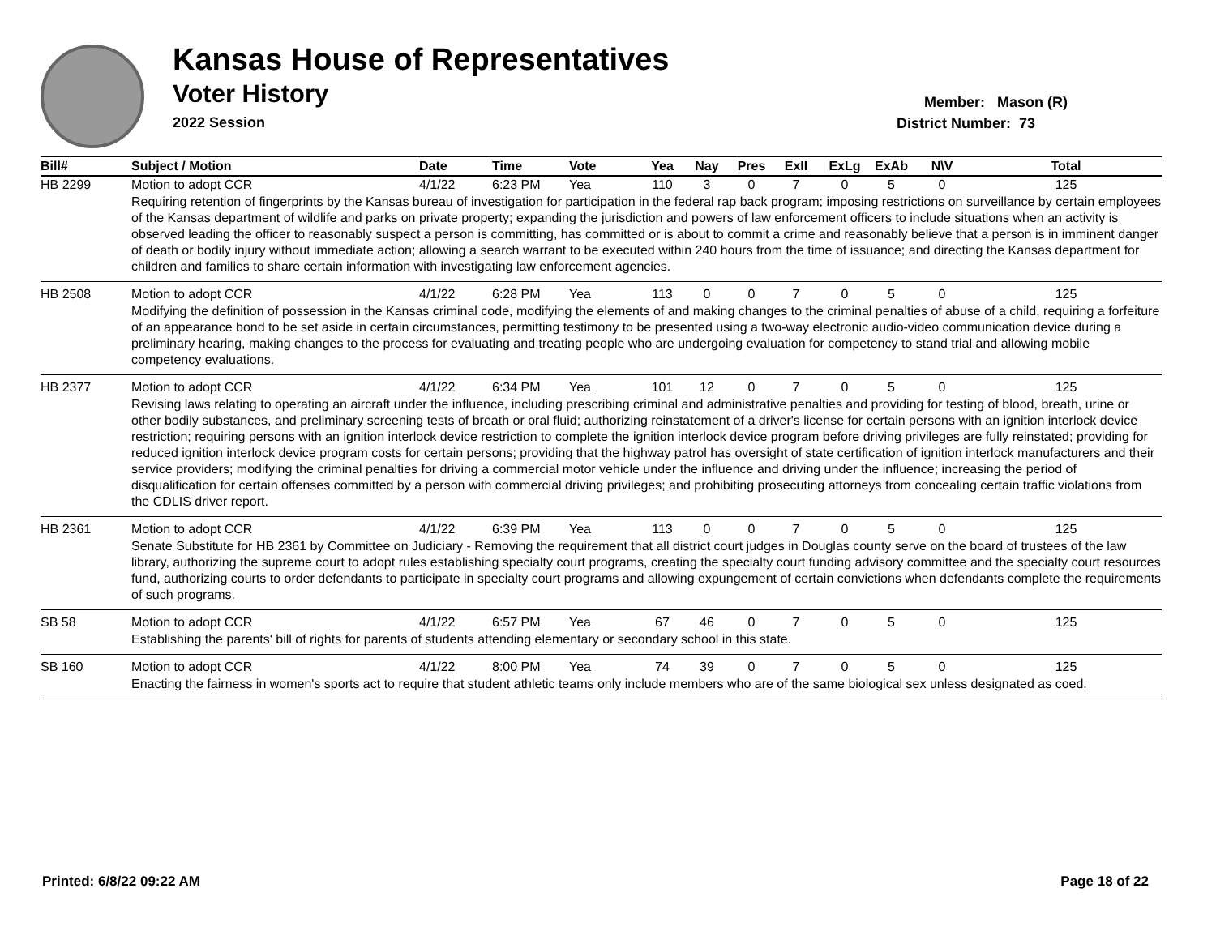Kansas House of Representatives
Voter History
2022 Session
Member: Mason (R)
District Number: 73
| Bill# | Subject / Motion | Date | Time | Vote | Yea | Nay | Pres | ExII | ExLg | ExAb | N\V | Total |
| --- | --- | --- | --- | --- | --- | --- | --- | --- | --- | --- | --- | --- |
| HB 2299 | Motion to adopt CCR | 4/1/22 | 6:23 PM | Yea | 110 | 3 | 0 | 7 | 0 | 5 | 0 | 125 |
| | Requiring retention of fingerprints by the Kansas bureau of investigation for participation in the federal rap back program; imposing restrictions on surveillance by certain employees of the Kansas department of wildlife and parks on private property; expanding the jurisdiction and powers of law enforcement officers to include situations when an activity is observed leading the officer to reasonably suspect a person is committing, has committed or is about to commit a crime and reasonably believe that a person is in imminent danger of death or bodily injury without immediate action; allowing a search warrant to be executed within 240 hours from the time of issuance; and directing the Kansas department for children and families to share certain information with investigating law enforcement agencies. | | | | | | | | | | | |
| HB 2508 | Motion to adopt CCR | 4/1/22 | 6:28 PM | Yea | 113 | 0 | 0 | 7 | 0 | 5 | 0 | 125 |
| | Modifying the definition of possession in the Kansas criminal code, modifying the elements of and making changes to the criminal penalties of abuse of a child, requiring a forfeiture of an appearance bond to be set aside in certain circumstances, permitting testimony to be presented using a two-way electronic audio-video communication device during a preliminary hearing, making changes to the process for evaluating and treating people who are undergoing evaluation for competency to stand trial and allowing mobile competency evaluations. | | | | | | | | | | | |
| HB 2377 | Motion to adopt CCR | 4/1/22 | 6:34 PM | Yea | 101 | 12 | 0 | 7 | 0 | 5 | 0 | 125 |
| | Revising laws relating to operating an aircraft under the influence, including prescribing criminal and administrative penalties and providing for testing of blood, breath, urine or other bodily substances, and preliminary screening tests of breath or oral fluid; authorizing reinstatement of a driver's license for certain persons with an ignition interlock device restriction; requiring persons with an ignition interlock device restriction to complete the ignition interlock device program before driving privileges are fully reinstated; providing for reduced ignition interlock device program costs for certain persons; providing that the highway patrol has oversight of state certification of ignition interlock manufacturers and their service providers; modifying the criminal penalties for driving a commercial motor vehicle under the influence and driving under the influence; increasing the period of disqualification for certain offenses committed by a person with commercial driving privileges; and prohibiting prosecuting attorneys from concealing certain traffic violations from the CDLIS driver report. | | | | | | | | | | | |
| HB 2361 | Motion to adopt CCR | 4/1/22 | 6:39 PM | Yea | 113 | 0 | 0 | 7 | 0 | 5 | 0 | 125 |
| | Senate Substitute for HB 2361 by Committee on Judiciary - Removing the requirement that all district court judges in Douglas county serve on the board of trustees of the law library, authorizing the supreme court to adopt rules establishing specialty court programs, creating the specialty court funding advisory committee and the specialty court resources fund, authorizing courts to order defendants to participate in specialty court programs and allowing expungement of certain convictions when defendants complete the requirements of such programs. | | | | | | | | | | | |
| SB 58 | Motion to adopt CCR | 4/1/22 | 6:57 PM | Yea | 67 | 46 | 0 | 7 | 0 | 5 | 0 | 125 |
| | Establishing the parents' bill of rights for parents of students attending elementary or secondary school in this state. | | | | | | | | | | | |
| SB 160 | Motion to adopt CCR | 4/1/22 | 8:00 PM | Yea | 74 | 39 | 0 | 7 | 0 | 5 | 0 | 125 |
| | Enacting the fairness in women's sports act to require that student athletic teams only include members who are of the same biological sex unless designated as coed. | | | | | | | | | | | |
Printed: 6/8/22 09:22 AM Page 18 of 22